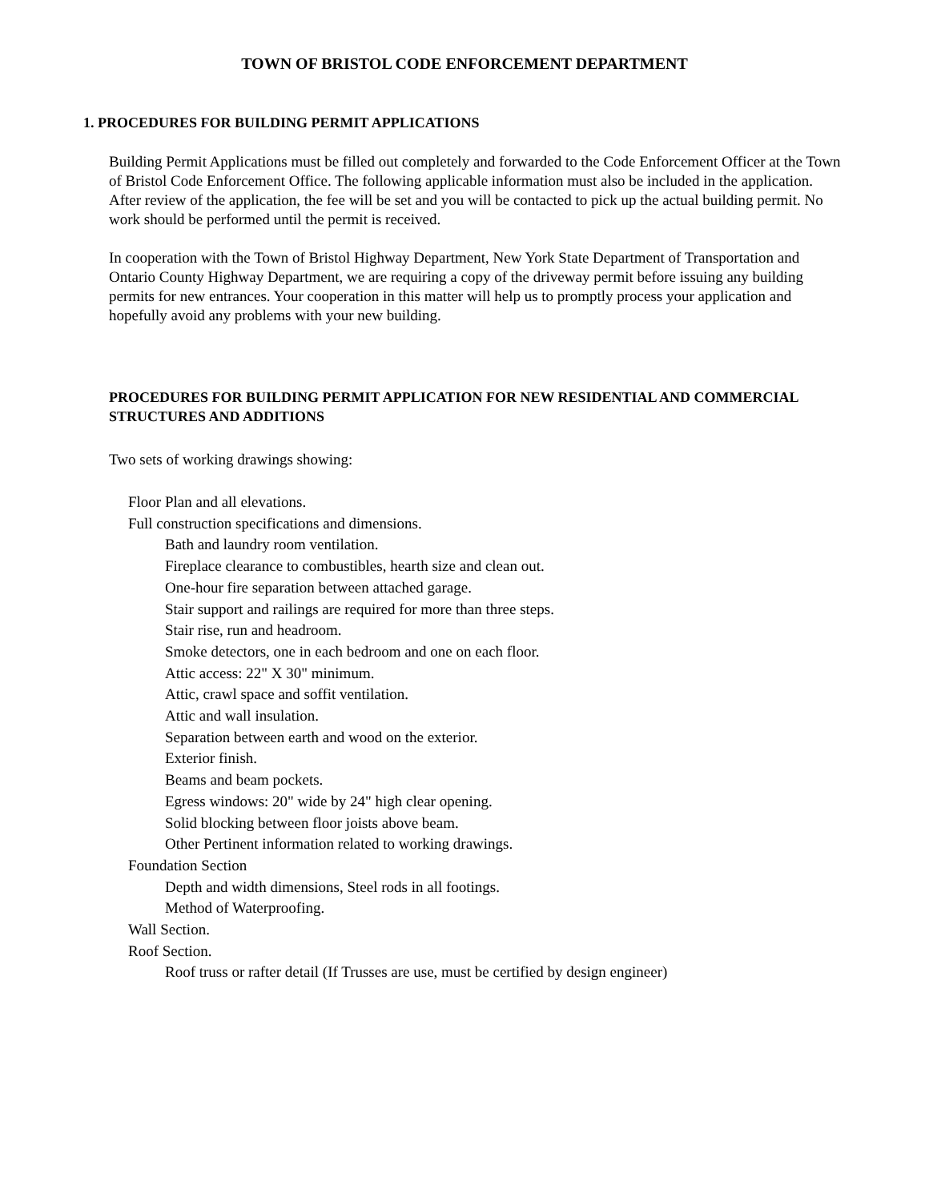TOWN OF BRISTOL CODE ENFORCEMENT DEPARTMENT
1. PROCEDURES FOR BUILDING PERMIT APPLICATIONS
Building Permit Applications must be filled out completely and forwarded to the Code Enforcement Officer at the Town of Bristol Code Enforcement Office. The following applicable information must also be included in the application. After review of the application, the fee will be set and you will be contacted to pick up the actual building permit. No work should be performed until the permit is received.
In cooperation with the Town of Bristol Highway Department, New York State Department of Transportation and Ontario County Highway Department, we are requiring a copy of the driveway permit before issuing any building permits for new entrances. Your cooperation in this matter will help us to promptly process your application and hopefully avoid any problems with your new building.
PROCEDURES FOR BUILDING PERMIT APPLICATION FOR NEW RESIDENTIAL AND COMMERCIAL STRUCTURES AND ADDITIONS
Two sets of working drawings showing:
Floor Plan and all elevations.
Full construction specifications and dimensions.
Bath and laundry room ventilation.
Fireplace clearance to combustibles, hearth size and clean out.
One-hour fire separation between attached garage.
Stair support and railings are required for more than three steps.
Stair rise, run and headroom.
Smoke detectors, one in each bedroom and one on each floor.
Attic access: 22" X 30" minimum.
Attic, crawl space and soffit ventilation.
Attic and wall insulation.
Separation between earth and wood on the exterior.
Exterior finish.
Beams and beam pockets.
Egress windows: 20" wide by 24" high clear opening.
Solid blocking between floor joists above beam.
Other Pertinent information related to working drawings.
Foundation Section
Depth and width dimensions, Steel rods in all footings.
Method of Waterproofing.
Wall Section.
Roof Section.
Roof truss or rafter detail (If Trusses are use, must be certified by design engineer)